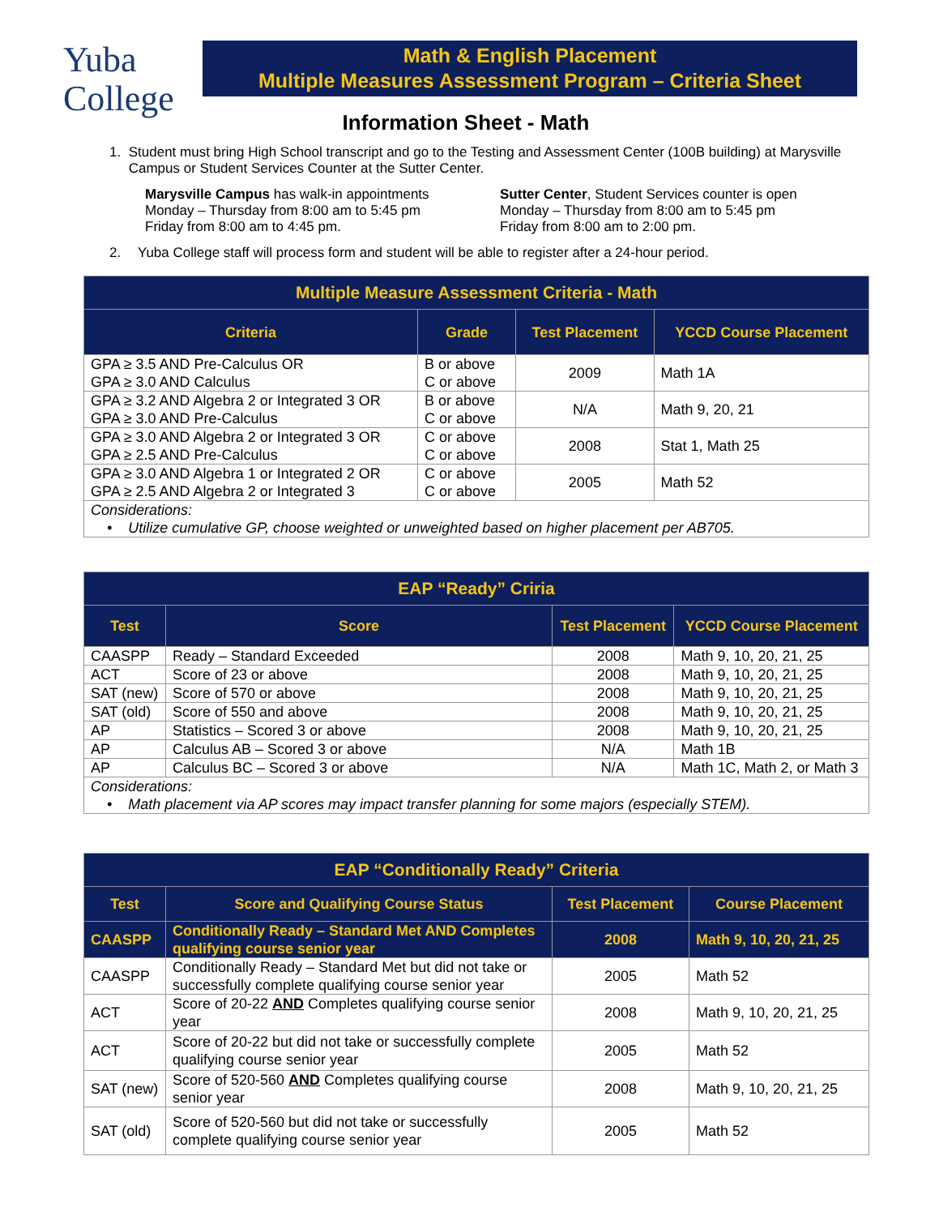Yuba
College
Math & English Placement
Multiple Measures Assessment Program – Criteria Sheet
Information Sheet - Math
1. Student must bring High School transcript and go to the Testing and Assessment Center (100B building) at Marysville Campus or Student Services Counter at the Sutter Center.
Marysville Campus has walk-in appointments
Monday – Thursday from 8:00 am to 5:45 pm
Friday from 8:00 am to 4:45 pm.
Sutter Center, Student Services counter is open
Monday – Thursday from 8:00 am to 5:45 pm
Friday from 8:00 am to 2:00 pm.
2. Yuba College staff will process form and student will be able to register after a 24-hour period.
| Multiple Measure Assessment Criteria - Math | | | |
| --- | --- | --- | --- |
| Criteria | Grade | Test Placement | YCCD Course Placement |
| GPA ≥ 3.5 AND Pre-Calculus OR GPA ≥ 3.0 AND Calculus | B or above C or above | 2009 | Math 1A |
| GPA ≥ 3.2 AND Algebra 2 or Integrated 3 OR GPA ≥ 3.0 AND Pre-Calculus | B or above C or above | N/A | Math 9, 20, 21 |
| GPA ≥ 3.0 AND Algebra 2 or Integrated 3 OR GPA ≥ 2.5 AND Pre-Calculus | C or above C or above | 2008 | Stat 1, Math 25 |
| GPA ≥ 3.0 AND Algebra 1 or Integrated 2 OR GPA ≥ 2.5 AND Algebra 2 or Integrated 3 | C or above C or above | 2005 | Math 52 |
| Considerations: • Utilize cumulative GP, choose weighted or unweighted based on higher placement per AB705. | | | |
| EAP “Ready” Criria | | | |
| --- | --- | --- | --- |
| Test | Score | Test Placement | YCCD Course Placement |
| CAASPP | Ready – Standard Exceeded | 2008 | Math 9, 10, 20, 21, 25 |
| ACT | Score of 23 or above | 2008 | Math 9, 10, 20, 21, 25 |
| SAT (new) | Score of 570 or above | 2008 | Math 9, 10, 20, 21, 25 |
| SAT (old) | Score of 550 and above | 2008 | Math 9, 10, 20, 21, 25 |
| AP | Statistics – Scored 3 or above | 2008 | Math 9, 10, 20, 21, 25 |
| AP | Calculus AB – Scored 3 or above | N/A | Math 1B |
| AP | Calculus BC – Scored 3 or above | N/A | Math 1C, Math 2, or Math 3 |
| Considerations: • Math placement via AP scores may impact transfer planning for some majors (especially STEM). | | | |
| EAP “Conditionally Ready” Criteria | | | |
| --- | --- | --- | --- |
| Test | Score and Qualifying Course Status | Test Placement | Course Placement |
| CAASPP | Conditionally Ready – Standard Met AND Completes qualifying course senior year | 2008 | Math 9, 10, 20, 21, 25 |
| CAASPP | Conditionally Ready – Standard Met but did not take or successfully complete qualifying course senior year | 2005 | Math 52 |
| ACT | Score of 20-22 AND Completes qualifying course senior year | 2008 | Math 9, 10, 20, 21, 25 |
| ACT | Score of 20-22 but did not take or successfully complete qualifying course senior year | 2005 | Math 52 |
| SAT (new) | Score of 520-560 AND Completes qualifying course senior year | 2008 | Math 9, 10, 20, 21, 25 |
| SAT (old) | Score of 520-560 but did not take or successfully complete qualifying course senior year | 2005 | Math 52 |